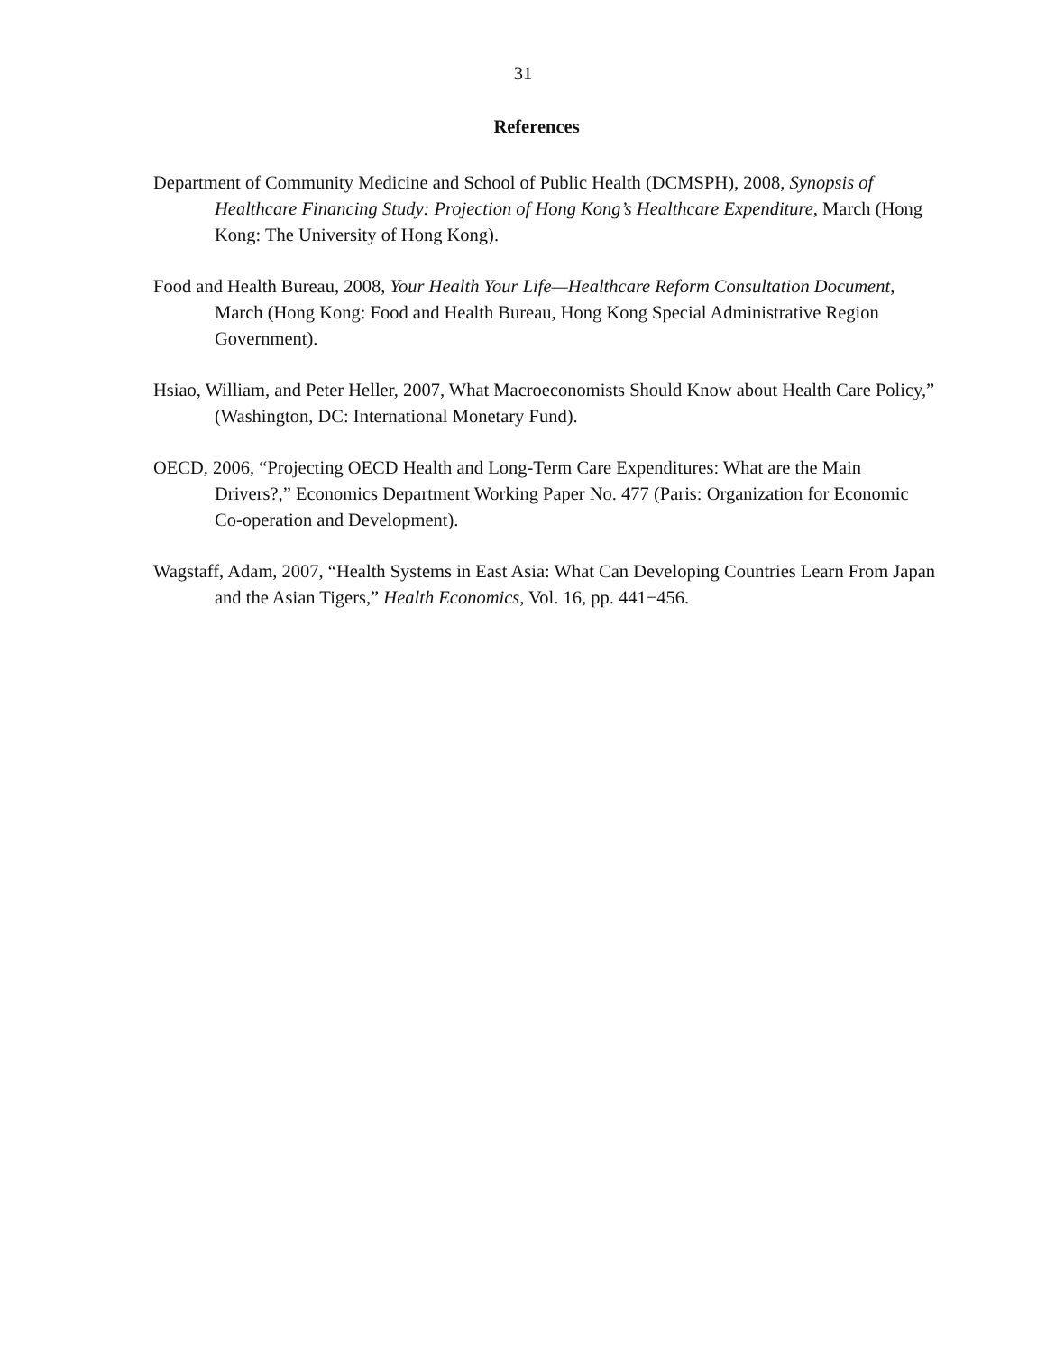31
References
Department of Community Medicine and School of Public Health (DCMSPH), 2008, Synopsis of Healthcare Financing Study: Projection of Hong Kong’s Healthcare Expenditure, March (Hong Kong: The University of Hong Kong).
Food and Health Bureau, 2008, Your Health Your Life—Healthcare Reform Consultation Document, March (Hong Kong: Food and Health Bureau, Hong Kong Special Administrative Region Government).
Hsiao, William, and Peter Heller, 2007, What Macroeconomists Should Know about Health Care Policy,” (Washington, DC: International Monetary Fund).
OECD, 2006, “Projecting OECD Health and Long-Term Care Expenditures: What are the Main Drivers?,” Economics Department Working Paper No. 477 (Paris: Organization for Economic Co-operation and Development).
Wagstaff, Adam, 2007, “Health Systems in East Asia: What Can Developing Countries Learn From Japan and the Asian Tigers,” Health Economics, Vol. 16, pp. 441−456.